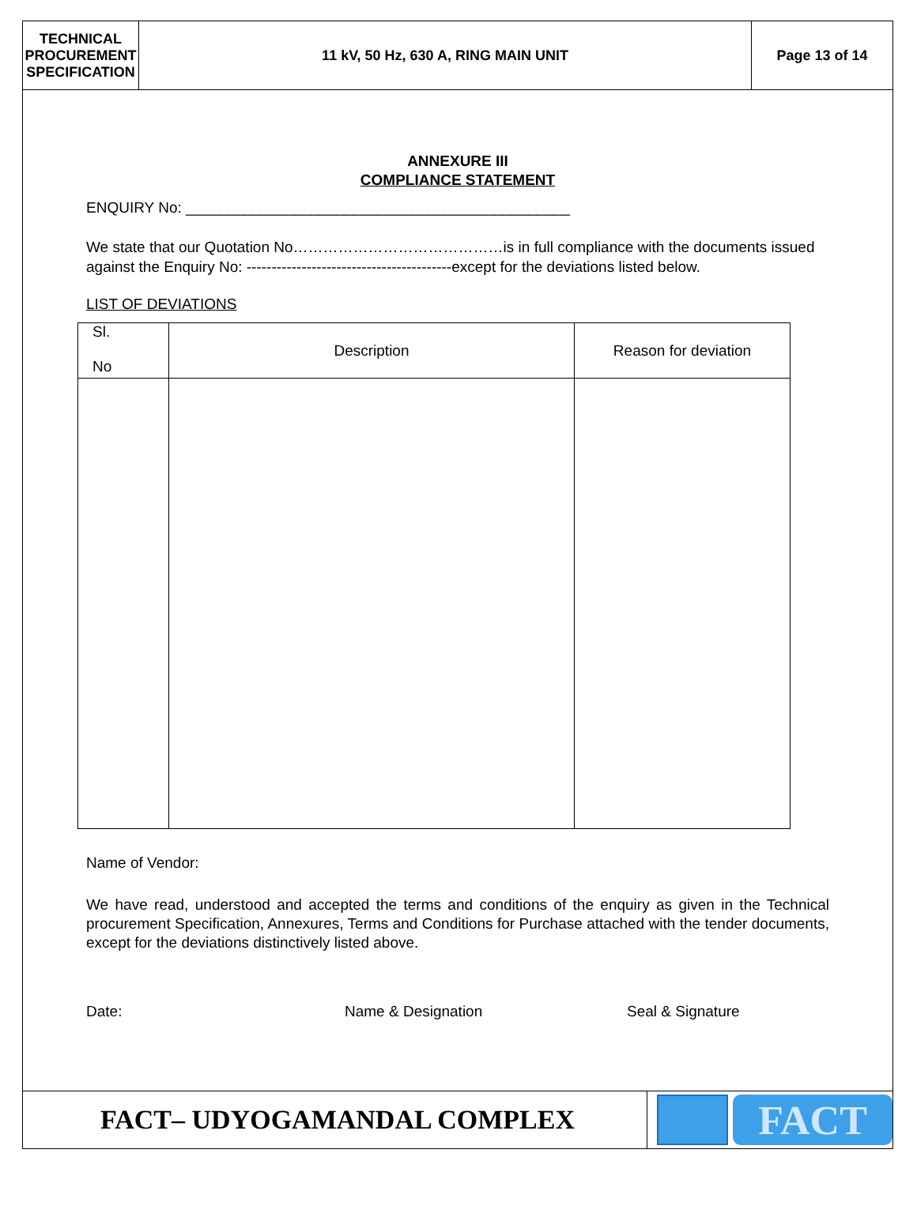TECHNICAL
PROCUREMENT
SPECIFICATION
11 kV, 50 Hz, 630 A, RING MAIN UNIT
Page 13 of 14
ANNEXURE III
COMPLIANCE STATEMENT
ENQUIRY No: ______________________________________________
We state that our Quotation No……………………………………is in full compliance with the documents issued against the Enquiry No: -----------------------------------------except for the deviations listed below.
LIST OF DEVIATIONS
| Sl. No | Description | Reason for deviation |
| --- | --- | --- |
Name of Vendor:
We have read, understood and accepted the terms and conditions of the enquiry as given in the Technical procurement Specification, Annexures, Terms and Conditions for Purchase attached with the tender documents, except for the deviations distinctively listed above.
Date: Name & Designation Seal & Signature
FACT– UDYOGAMANDAL COMPLEX
FACT